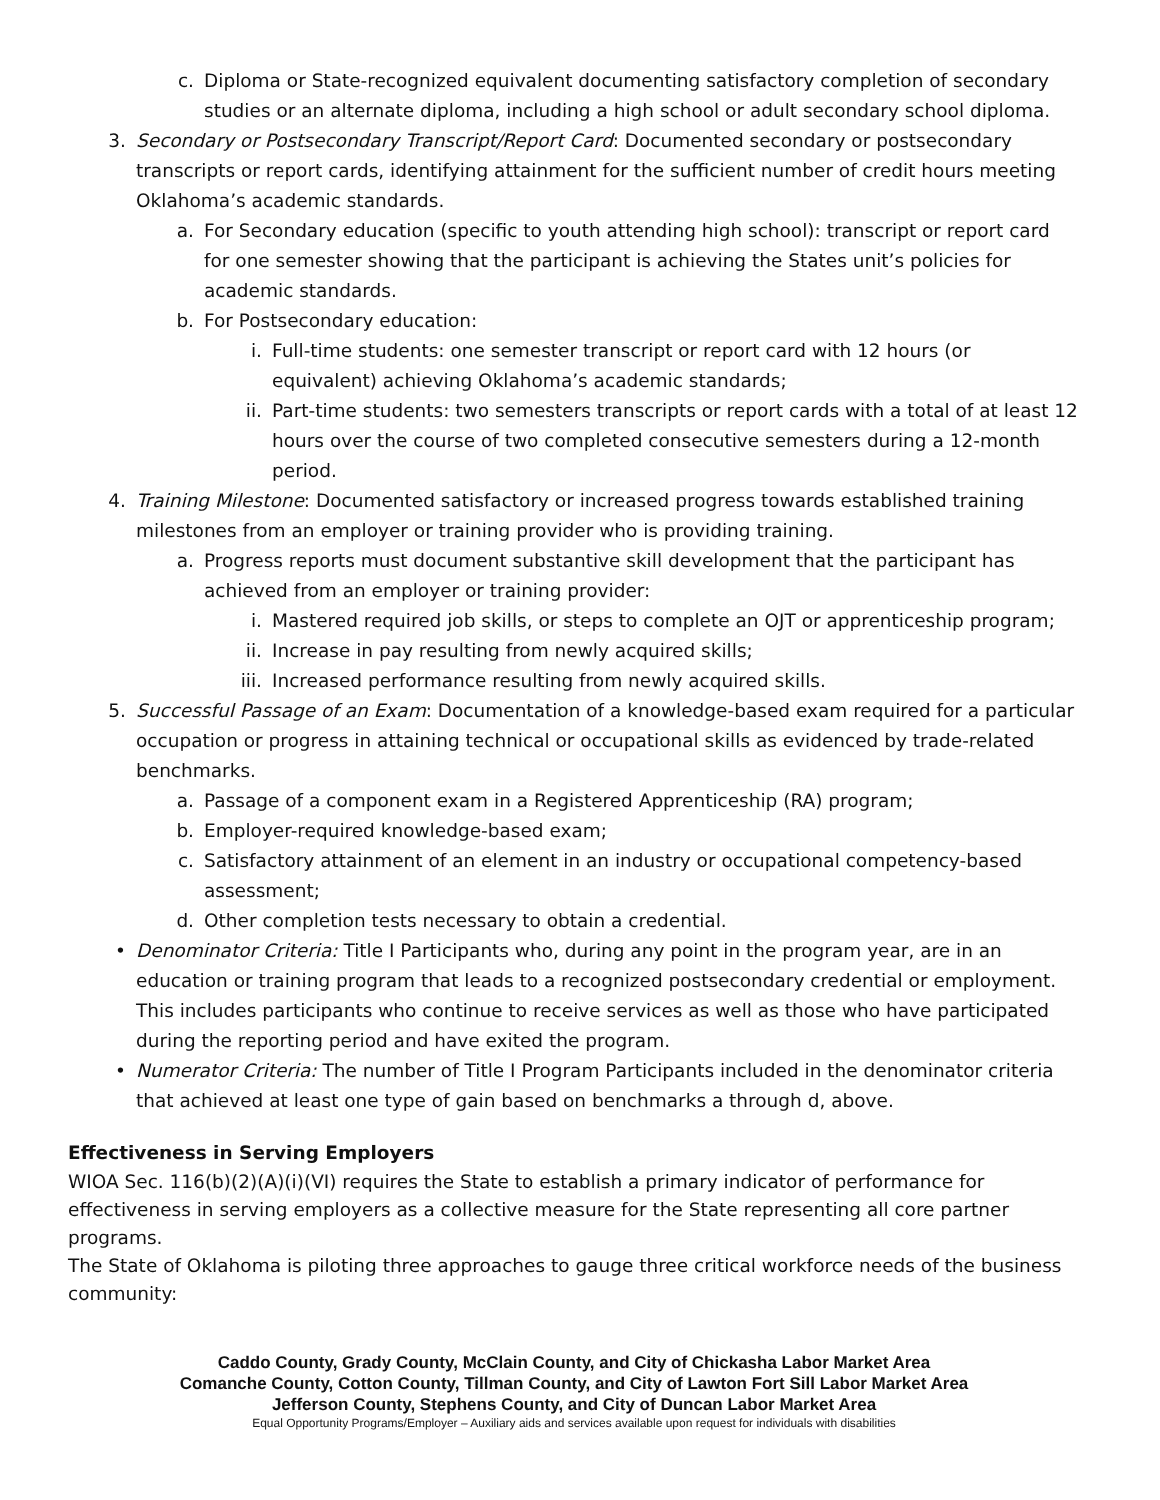c. Diploma or State-recognized equivalent documenting satisfactory completion of secondary studies or an alternate diploma, including a high school or adult secondary school diploma.
3. Secondary or Postsecondary Transcript/Report Card: Documented secondary or postsecondary transcripts or report cards, identifying attainment for the sufficient number of credit hours meeting Oklahoma’s academic standards.
a. For Secondary education (specific to youth attending high school): transcript or report card for one semester showing that the participant is achieving the States unit’s policies for academic standards.
b. For Postsecondary education:
i. Full-time students: one semester transcript or report card with 12 hours (or equivalent) achieving Oklahoma’s academic standards;
ii. Part-time students: two semesters transcripts or report cards with a total of at least 12 hours over the course of two completed consecutive semesters during a 12-month period.
4. Training Milestone: Documented satisfactory or increased progress towards established training milestones from an employer or training provider who is providing training.
a. Progress reports must document substantive skill development that the participant has achieved from an employer or training provider:
i. Mastered required job skills, or steps to complete an OJT or apprenticeship program;
ii. Increase in pay resulting from newly acquired skills;
iii. Increased performance resulting from newly acquired skills.
5. Successful Passage of an Exam: Documentation of a knowledge-based exam required for a particular occupation or progress in attaining technical or occupational skills as evidenced by trade-related benchmarks.
a. Passage of a component exam in a Registered Apprenticeship (RA) program;
b. Employer-required knowledge-based exam;
c. Satisfactory attainment of an element in an industry or occupational competency-based assessment;
d. Other completion tests necessary to obtain a credential.
• Denominator Criteria: Title I Participants who, during any point in the program year, are in an education or training program that leads to a recognized postsecondary credential or employment. This includes participants who continue to receive services as well as those who have participated during the reporting period and have exited the program.
• Numerator Criteria: The number of Title I Program Participants included in the denominator criteria that achieved at least one type of gain based on benchmarks a through d, above.
Effectiveness in Serving Employers
WIOA Sec. 116(b)(2)(A)(i)(VI) requires the State to establish a primary indicator of performance for effectiveness in serving employers as a collective measure for the State representing all core partner programs.
The State of Oklahoma is piloting three approaches to gauge three critical workforce needs of the business community:
Caddo County, Grady County, McClain County, and City of Chickasha Labor Market Area
Comanche County, Cotton County, Tillman County, and City of Lawton Fort Sill Labor Market Area
Jefferson County, Stephens County, and City of Duncan Labor Market Area
Equal Opportunity Programs/Employer – Auxiliary aids and services available upon request for individuals with disabilities